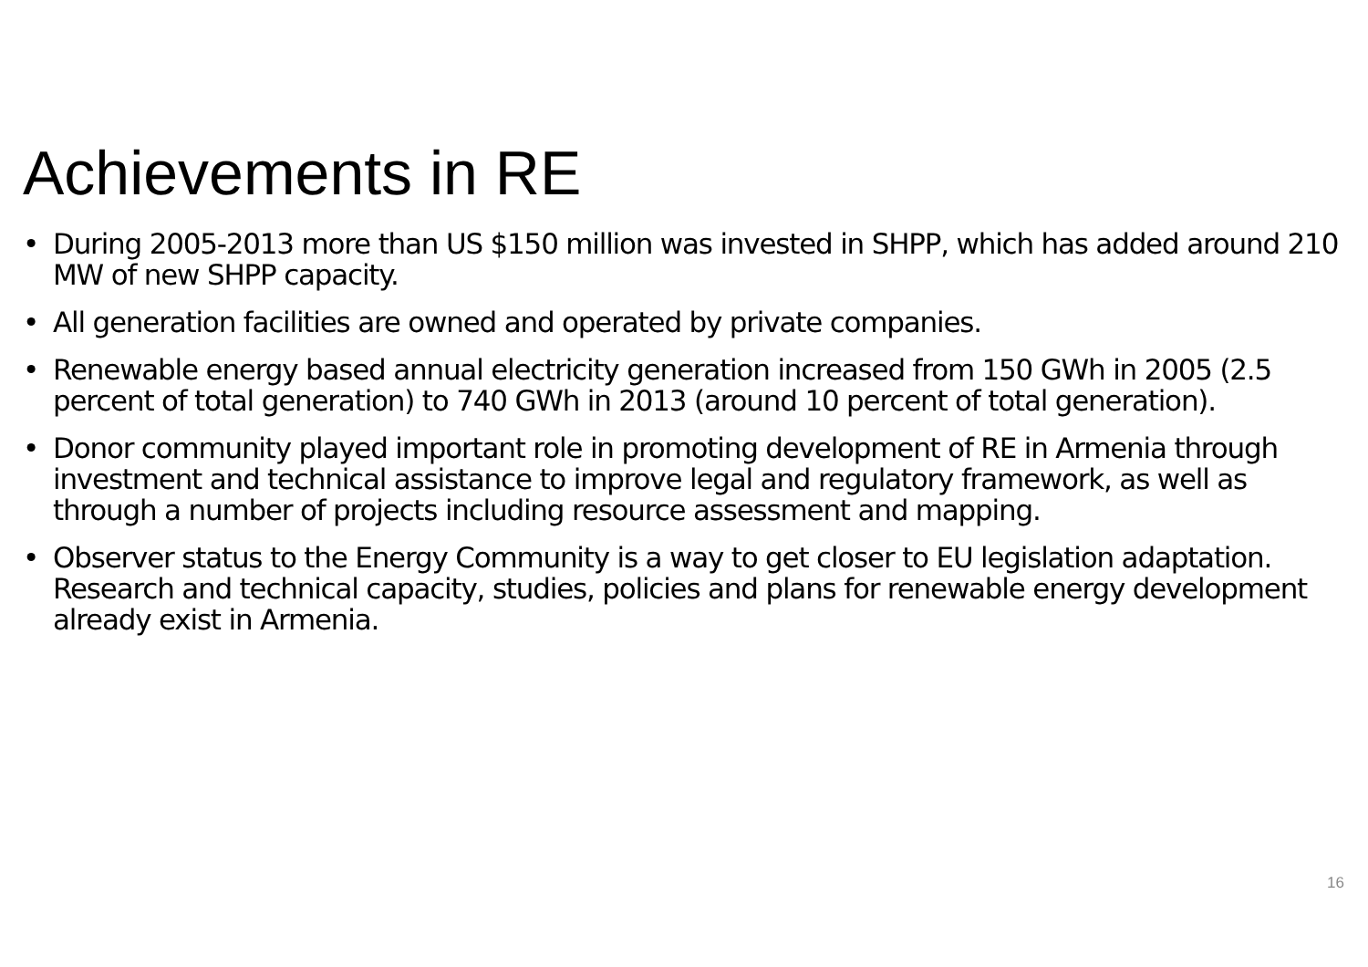Achievements in RE
• During 2005-2013 more than US $150 million was invested in SHPP, which has added around 210 MW of new SHPP capacity.
• All generation facilities are owned and operated by private companies.
• Renewable energy based annual electricity generation increased from 150 GWh in 2005 (2.5 percent of total generation) to 740 GWh in 2013 (around 10 percent of total generation).
• Donor community played important role in promoting development of RE in Armenia through investment and technical assistance to improve legal and regulatory framework, as well as through a number of projects including resource assessment and mapping.
• Observer status to the Energy Community is a way to get closer to EU legislation adaptation. Research and technical capacity, studies, policies and plans for renewable energy development already exist in Armenia.
16